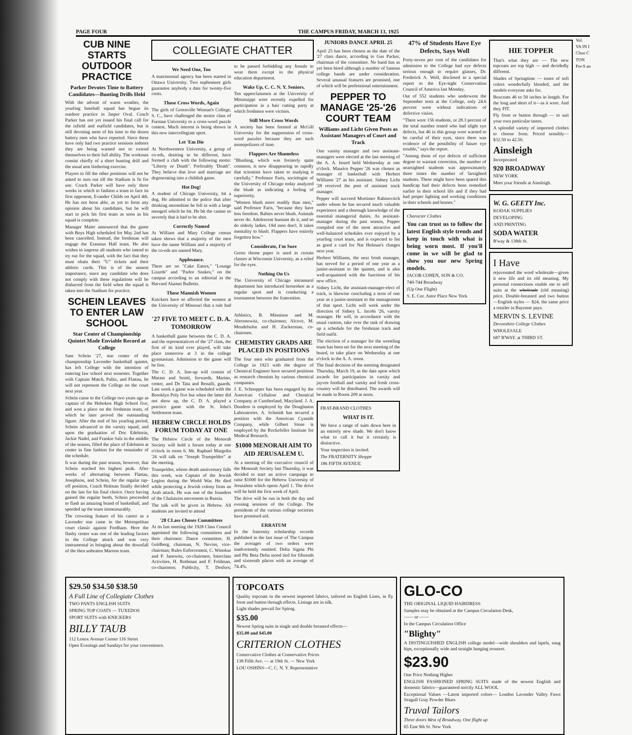PAGE FOUR THE CAMPUS FRIDAY, MARCH 13, 1925
CUB NINE STARTS OUTDOOR PRACTICE
Parker Devotes Time to Battery Candidates—Bunting Drills Held
With the advent of warm weather, the yearling baseball squad has begun its outdoor practice in Jasper Oval. Coach Parker has not yet issued his final call for the infield and outfield candidates, but is still devoting most of his time to the dozen battery men who have reported. Since these have only had two practice sessions indoors they are being warned not to extend themselves to their full ability. The workouts consist chiefly of a short bunting drill and the usual arm limbering exercise.
Players to fill the other positions will not be asked to turn out till the Stadium is fit for use. Coach Parker will have only three weeks in which to fashion a team to face its first opponent, Evander Childs on April 4th. He has not been able, as yet to form any opinion about his candidates, but he will start to pick his first team as soon as his squad is complete.
Manager Maier announced that the game with Boys High scheduled for May 2nd has been cancelled. Instead, the freshman will engage the Erasmus Hall team. He also wishes to impress all students who intend to try out for the squad, with the fact that they must obain their "U" tickets and their athletic cards. This is of the utmost importance, since any candidate who does not comply with these regulations will be disbarred from the field when the squad is taken into the Stadium for practice.
SCHEIN LEAVES TO ENTER LAW SCHOOL
Star Center of Championship Quintet Made Enviable Record at College
Sam Schein '27, star center of the championship Lavender basketball quintet, has left College with the intention of entering law school next semester. Together with Captain Match, Palitz, and Flattau, he will not represent the College on the court next year.
Schein came to the College two years ago as captain of the Hoboken High School five, and won a place on the freshman team, of which he later proved the outstanding figure. After the end of his yearling period, Schein advanced to the varsity squad, and upon the graduation of Doc Edelstein, Jackie Nadel, and Frankie Salz in the middle of the season, filled the place of Edelstein at center in fine fashion for the remainder of the schedule.
It was during the past season, however, that Schein reached his highest peak. After weeks of alternating between Flattau, Josephson, and Schein, for the regular tap-off position, Coach Holman finally decided on the last for his final choice. Once having gained the regular berth, Schein proceeded to flash an amazing brand of basketball, and speeded up the team immeasurably.
The crowning feature of his career as a Lavender star came in the Metropolitan court classic against Fordham. Here the flashy center was one of the leading factors in the College attack and was very instrumental in bringing about the downfall of the then unbeaten Maroon team.
COLLEGIATE CHATTER
We Need One, Too
A matrimonial agency has been started in Ottawa University. Two sophomore girls guarantee anybody a date for twenty-five cents.
Those Cross Words, Again
The girls of Greenville Woman's College, S. C., have challenged the senior class of Furman University to a cross-word puzzle contest. Much interest is being shown in this new intercollegiate sport.
Let 'Em Die
At Northwestern University, a group of co-eds, desiring to be different, have formed a club with the following motto: "Liberty or Death". Preferably 'Death". They believe that love and marriage are degenerating into a childish game.
Hot Dog!
A student of Chicago University, bit a dog. He admitted to the police that after drinking moonshine he fell in with a large mongrel which he bit. He bit the canine so severely that it had to be shot.
Correctly Named
At William and Mary College census taken shows that a majority of the men have the name William and a majority of the co-eds are named Mary.
Applesauce.
There are no "Cake Eaters," "Lounge Lizards" and "Parlor Snakes," on the campus according to an editorial in the Harvard Alumni Bulletin.
Those Mannish Women
Knickers have so affected the women at the University of Missouri that a rule had to be passed forbidding any female to wear them except in the physical education department.
Wake Up, C. C. N. Y. Seniors.
Ten upperclassmen at the University of Mississippi were recently expelled for participation in a hair cutting party at which freshmen were victims.
Still More Cross Words
A society has been formed at McGill University for the suppression of cross-word puzzles because they are such monopolizers of time.
Flappers Are Shameless
"Blushing, which was formerly quite common, is now disappearing so rapidly that scientists have taken to studying it carefully." Professor Faris, sociologist of the University of Chicago today analyzed the blush as indicating a feeling of superiority.
"Women blush more readily than men," said Professor Faris, "because they have less freedom. Babies never blush. Animals never do. Adolescent humans do it, and so do elderly ladies. Old men don't. It takes mentality to blush. Flappers have entirely forgotten how."
Considerate, I'm Sure
Green theme paper is used in certain classes at Wisconsin University, as a relief for the eyes.
Nothing On Us
The University of Chicago intramural department has introduced horseshoe as a regular sport and is conducting a tournament between the fraternities.
'27 FIVE TO MEET C. D. A. TOMORROW
A basketball game between the C. D. A. and the representatives of the '27 class, the first of its kind ever played, will take place tomorrow at 3 in the college gymnasium. Admission to the game will be free.
The C. D. A. line-up will consist of Marass and Seotti, forwards, Marino, center, and De Tata and Renalli, guards. Last week a game was scheduled with the Brooklyn Poly five but when the latter did not show up, the C. D. A. played a practice game with the St. John's Settlement team.
HEBREW CIRCLE HOLDS FORUM TODAY AT ONE
The Hebrew Circle of the Menorah Society will hold a forum today at one o'clock in room 6. Mr. Raphael Margolin '26 will talk on "Joseph Trumpeldor" at the meeting.
Trumpeldor, whose death anniversary falls this week, was Captain of the Jewish Legion during the World War. He died while protecting a Jewish colony from an Arab attack. He was one of the founders of the Chalutzim movement in Russia.
The talk will be given in Hebrew. All students are invited to attend
'28 CLass Choses Committees
At its last meeting the 1928 Class Council appointed the following committees and their chairmen: Dance committee, H. Goldberg, chairman, N. Nevins, vice-chairman; Rules Enforcement, C. Winokur and P. Janowitz, co-chairmen; Interclass Activities, H. Rothman and F. Feldman, co-chairmen; Publicity, T. Desfors; Athletics, B. Minnison and M. Abromowitz, co-chairmen; Alcove, M. Mendelsohn and H. Zuckerman, co-chairmen.
CHEMISTRY GRADS ARE PLACED IN POSITIONS
The four men who graduated from the College in 1923 with the degree of Chemical Engineer have secured positions as research chemists by various chemical companies.
J. E. Schnopper has been engaged by the American Cellulose and Chemical Company at Cumberland, Maryland. J. A. Dondero is employed by the Douglaston Laboratories. A. Schmidt has secured a position with the American Cyanide Company, while Gilbert Stone is employed by the Rockefeller Institute for Medical Research.
$1000 MENORAH AIM TO AID JERUSALEM U.
At a meeting of the executive council of the Menorah Society last Thursday, it was decided to start an active campaign to raise $1000 for the Hebrew University of Jerusalem which opens April 1. The drive will be held the first week of April.
The drive will be run in both the day and evening sessions of the College. The presidents of the various college societies have promised aid.
ERRATUM
In the fraternity scholarship records published in the last issue of The Campus the averages of two orders were inadvertently omitted. Delta Sigma Phi and Phi Beta Delta stood tied for fifteenth and sixteenth places with an average of 74.4%.
JUNIORS DANCE APRIL 25
April 25 has been chosen as the date of the '27 class dance, according to Gus Packer, chairman of the committee. No band has as yet been hired although a number of famous college bands are under consideration. Several unusual features are promised, one of which will be professional entertainment.
PEPPER TO MANAGE '25-'26 COURT TEAM
Williams and Licht Given Posts as Assistant Managers of Court and Track
One varsity manager and two assistant-managers were elected at the last meeting of the A. A. board held Wednesday at one o'clock. Maurice Pepper '26 was chosen as manager of basketball with Herbert Williams '27 as his assistant. Sidney Licht '28 received the post of assistant track manager.
Pepper will succeed Mortimer Rabinovitch under whom he has secured much valuable experience and a thorough knowledge of the essential managerial duties. As assistant-manager during the past season, Pepper compiled one of the most attractive and well-balanced schedules ever enjoyed by a yearling court team, and is expected to list as good a card for Nat Holman's charges next year.
Herbert Williams, the next frosh manager, has served for a period of one year as a junior-assistant to the quintet, and is also well-acquainted with the functions of his new office.
Sidney Licht, the assistant-manager-elect of track, is likewise concluding a term of one year as a junior-assistant to the management of that sport. Licht will work under the direction of Sidney L. Jacobi '26, varsity manager. He will, in accordance with the usual custom, take over the task of drawing up a schedule for the freshman track and field outfit.
The election of a manager for the wrestling team has been set for the next meeting of the board, to take place on Wednesday at one o'clock in the A. A. room.
The final decision of the meeting designated Thursday, March 19, as the date upon which awards for participation in varsity and jayvee football and varsity and frosh cross-country will be distributed. The awards will be made in Room 209 at noon.
FRAT-BRAND CLOTHES
WHAT IS IT.
We have a range of suits down here in an entirely new shade. We don't know what to call it but it certainly is distinctive.
Your inspection is invited.
The FRATERNITY Shoppe
186 FIFTH AVENUE
47% of Students Have Eye Defects, Says Woll
Forty-seven per cent of the candidates for admission to the College had eye defects serious enough to require glasses, Dr. Frederick A. Woll, disclosed in a special report to the Eye-sight Conservation Council of America last Monday.
Out of 552 students who underwent the September tests at the College, only 24.6 percent were without indications of defective vision.
"There were 156 students, or 28.3 percent of the total number tested who had slight eye defects, but 46 in this group were warned to be careful of their eyes, since there was evidence of the possibility of future eye trouble," says the report.
"Among those of eye defects of sufficient degree to warrant correction, the number of nearsighted students was approximately three times the number of farsighted students. These might have been spared this handicap had their defects been remedied earlier in their school life and if they had had proper lighting and working conditions in their schools and homes."
Character Clothes
You can trust us to follow the latest English style trends and keep in touch with what is being worn most. If you'll come in we will be glad to show you our new Spring models.
JACOB COHEN, SON & CO.
740-744 Broadway
(Up One Flight)
S. E. Cor. Astor Place New York
HIE TOPPER
That's what they are — The new topcoats are top high — and decidedly different.
Shades of Springtime — tones of soft colors wonderfully blended, and the models everyone asks for.
Boxcoats 46 to 50 inches in length. For the long and short of it—as it were. And they FIT.
Fly front or button through — to suit your own particular tastes.
A splendid variety of imported clothes to choose from. Priced sensibly—$32.50 to 42.50.
Ainsleigh
Incorporated
920 BROADWAY
NEW YORK
Meet your friends at Ainsleigh.
W. G. GEETY Inc.
KODAK SUPPLIES
DEVELOPING
AND PRINTING
SODA WATER
B'way & 138th St.
I Have
rejuvenated the word wholesale—given it new life and its old meaning. My personal connections enable me to sell suits at the wholesale (old meaning) price. Double-breasted and two button —English styles — $24, the same price a retailer in Bayonne pays.
MERVIN S. LEVINE
Devonshire College Clothes
WHOLESALE
687 B'WAY. at THIRD ST.
Vol.
VA IN I
Choo C
TON
Pre-S an
$29.50 $34.50 $38.50
A Full Line of Collegiate Clothes
TWO PANTS ENGLISH SUITS
SPRING TOP COATS — TUXEDOS
SPORT SUITS with KNICKERS
BILLY TAUB
112 Lenox Avenue Corner 116 Street
Open Evenings and Sundays for your convenience.
TOPCOATS
Quality topcoats in the newest imported fabrics, tailored on English Lines, in fly front and button through effects. Linings are in silk.
Light shades prevail for Spirng.
$35.00
Newest Spring suits in single and double breasted effects—
$35.00 and $45.00
CRITERION CLOTHES
Conservative Clothes at Conservative Prices
138 Fifth Ave. — at 19th St. — New York
LOU OSHINS—C. C. N. Y. Representative
GLO-CO
THE ORIGINAL LIQUID HAIRDRESS
Samples may be obtained at the Campus Circulation Desk,
—— or ——
In the Campus Circulation Office
"Blighty"
A DISTINGUISHED ENGLISH college model—wide shoulders and lapels, snug hips, exceptionally wide and straight hanging trousers.
$23.90
One Price Nothing Higher
ENGLISH FASHIONED SPRING SUITS made of the newest English and domestic fabrics—guaranteed strictly ALL WOOL
Exceptional Values —Latest imported colors— London Lavender Valley Fawn Seagull Gray Powder Blues
Truval Tailors
Three doors West of Broadway. One flight up
65 East 9th St. New York